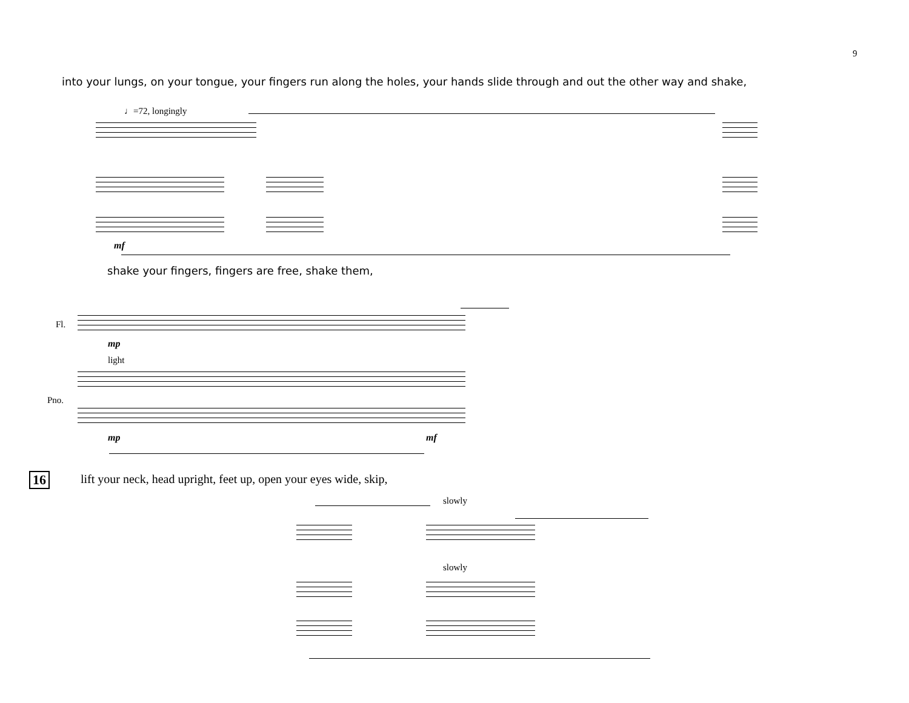9
into your lungs, on your tongue, your fingers run along the holes, your hands slide through and out the other way and shake,
♩=72, longingly
mf
shake your fingers, fingers are free, shake them,
Fl.
mp
light
Pno.
mp mf
16
lift your neck, head upright, feet up, open your eyes wide, skip,
slowly
slowly